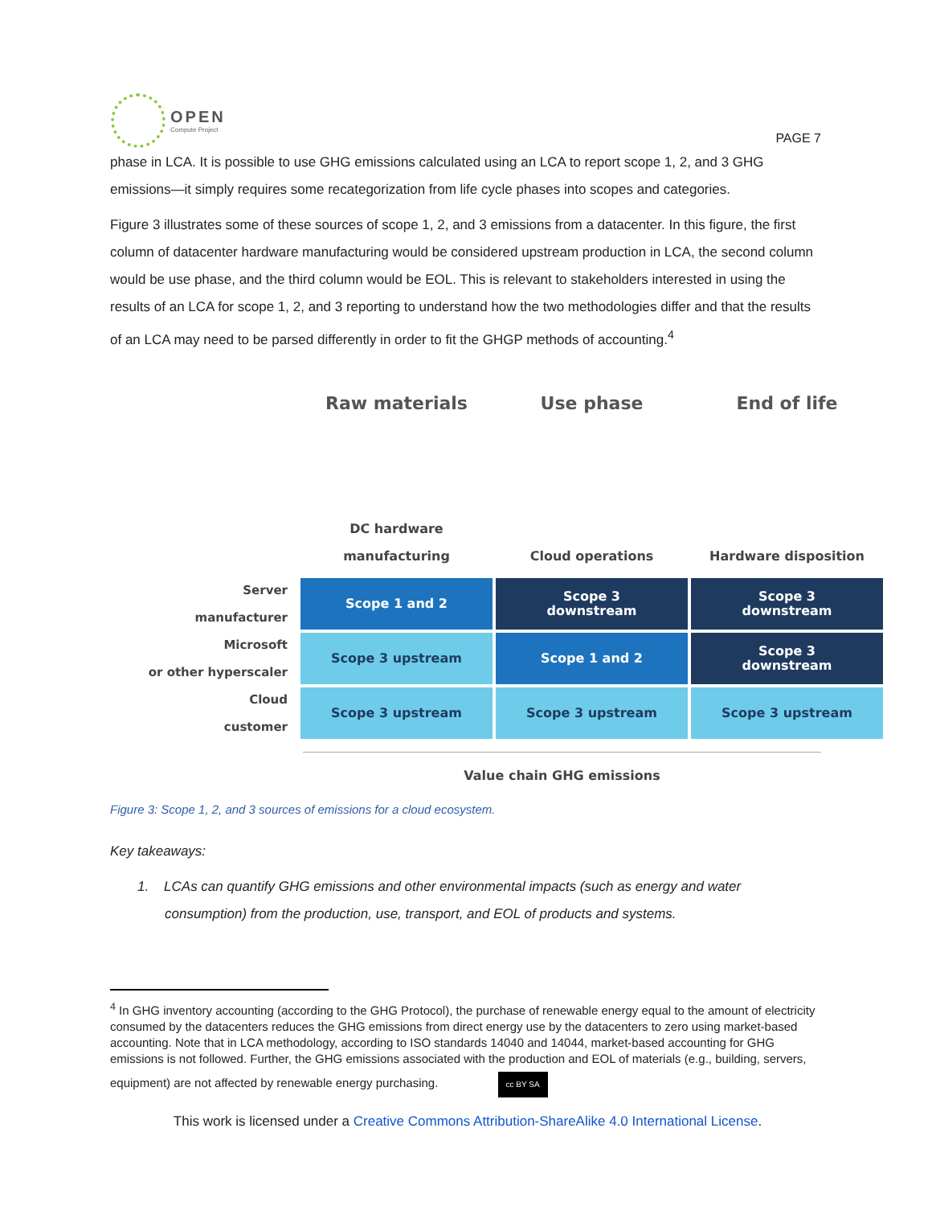OPEN
Compute Project
PAGE 7
phase in LCA. It is possible to use GHG emissions calculated using an LCA to report scope 1, 2, and 3 GHG emissions—it simply requires some recategorization from life cycle phases into scopes and categories.
Figure 3 illustrates some of these sources of scope 1, 2, and 3 emissions from a datacenter. In this figure, the first column of datacenter hardware manufacturing would be considered upstream production in LCA, the second column would be use phase, and the third column would be EOL. This is relevant to stakeholders interested in using the results of an LCA for scope 1, 2, and 3 reporting to understand how the two methodologies differ and that the results of an LCA may need to be parsed differently in order to fit the GHGP methods of accounting.<sup>4</sup>
Raw materials
Use phase
End of life
DC hardware
manufacturing
Cloud operations
Hardware disposition
Server
manufacturer
Scope 1 and 2
Scope 3
downstream
Scope 3
downstream
Microsoft
or other hyperscaler
Scope 3 upstream
Scope 1 and 2
Scope 3
downstream
Cloud
customer
Scope 3 upstream
Scope 3 upstream
Scope 3 upstream
Value chain GHG emissions
Figure 3: Scope 1, 2, and 3 sources of emissions for a cloud ecosystem.
Key takeaways:
1. LCAs can quantify GHG emissions and other environmental impacts (such as energy and water consumption) from the production, use, transport, and EOL of products and systems.
<sup>4</sup> In GHG inventory accounting (according to the GHG Protocol), the purchase of renewable energy equal to the amount of electricity consumed by the datacenters reduces the GHG emissions from direct energy use by the datacenters to zero using market-based accounting. Note that in LCA methodology, according to ISO standards 14040 and 14044, market-based accounting for GHG emissions is not followed. Further, the GHG emissions associated with the production and EOL of materials (e.g., building, servers, equipment) are not affected by renewable energy purchasing.
cc BY SA
This work is licensed under a Creative Commons Attribution-ShareAlike 4.0 International License.